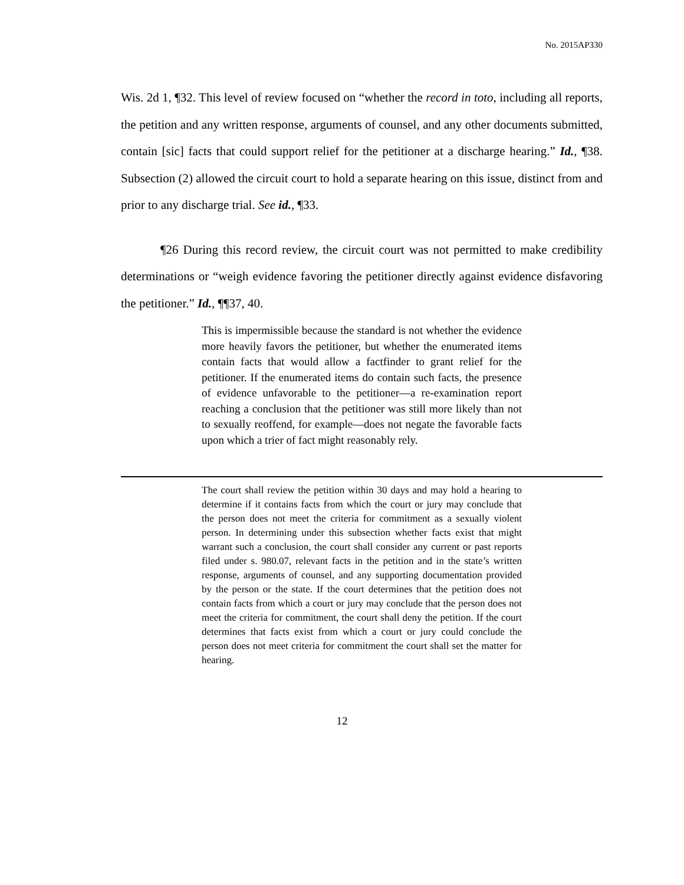No. 2015AP330
Wis. 2d 1, ¶32. This level of review focused on “whether the record in toto, including all reports, the petition and any written response, arguments of counsel, and any other documents submitted, contain [sic] facts that could support relief for the petitioner at a discharge hearing.” Id., ¶38. Subsection (2) allowed the circuit court to hold a separate hearing on this issue, distinct from and prior to any discharge trial. See id., ¶33.
¶26 During this record review, the circuit court was not permitted to make credibility determinations or “weigh evidence favoring the petitioner directly against evidence disfavoring the petitioner.” Id., ¶¶37, 40.
This is impermissible because the standard is not whether the evidence more heavily favors the petitioner, but whether the enumerated items contain facts that would allow a factfinder to grant relief for the petitioner. If the enumerated items do contain such facts, the presence of evidence unfavorable to the petitioner—a re-examination report reaching a conclusion that the petitioner was still more likely than not to sexually reoffend, for example—does not negate the favorable facts upon which a trier of fact might reasonably rely.
The court shall review the petition within 30 days and may hold a hearing to determine if it contains facts from which the court or jury may conclude that the person does not meet the criteria for commitment as a sexually violent person. In determining under this subsection whether facts exist that might warrant such a conclusion, the court shall consider any current or past reports filed under s. 980.07, relevant facts in the petition and in the state’s written response, arguments of counsel, and any supporting documentation provided by the person or the state. If the court determines that the petition does not contain facts from which a court or jury may conclude that the person does not meet the criteria for commitment, the court shall deny the petition. If the court determines that facts exist from which a court or jury could conclude the person does not meet criteria for commitment the court shall set the matter for hearing.
12